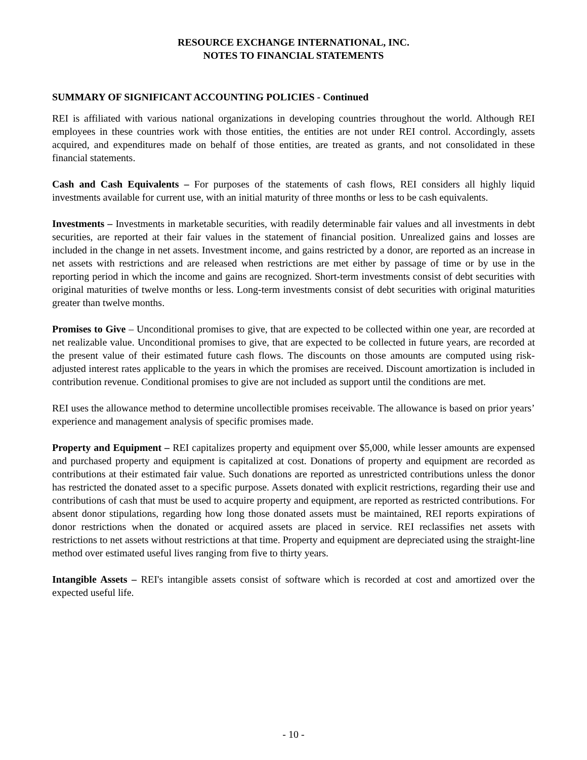RESOURCE EXCHANGE INTERNATIONAL, INC.
NOTES TO FINANCIAL STATEMENTS
SUMMARY OF SIGNIFICANT ACCOUNTING POLICIES - Continued
REI is affiliated with various national organizations in developing countries throughout the world. Although REI employees in these countries work with those entities, the entities are not under REI control. Accordingly, assets acquired, and expenditures made on behalf of those entities, are treated as grants, and not consolidated in these financial statements.
Cash and Cash Equivalents – For purposes of the statements of cash flows, REI considers all highly liquid investments available for current use, with an initial maturity of three months or less to be cash equivalents.
Investments – Investments in marketable securities, with readily determinable fair values and all investments in debt securities, are reported at their fair values in the statement of financial position. Unrealized gains and losses are included in the change in net assets. Investment income, and gains restricted by a donor, are reported as an increase in net assets with restrictions and are released when restrictions are met either by passage of time or by use in the reporting period in which the income and gains are recognized. Short-term investments consist of debt securities with original maturities of twelve months or less. Long-term investments consist of debt securities with original maturities greater than twelve months.
Promises to Give – Unconditional promises to give, that are expected to be collected within one year, are recorded at net realizable value. Unconditional promises to give, that are expected to be collected in future years, are recorded at the present value of their estimated future cash flows. The discounts on those amounts are computed using risk-adjusted interest rates applicable to the years in which the promises are received. Discount amortization is included in contribution revenue. Conditional promises to give are not included as support until the conditions are met.
REI uses the allowance method to determine uncollectible promises receivable. The allowance is based on prior years’ experience and management analysis of specific promises made.
Property and Equipment – REI capitalizes property and equipment over $5,000, while lesser amounts are expensed and purchased property and equipment is capitalized at cost. Donations of property and equipment are recorded as contributions at their estimated fair value. Such donations are reported as unrestricted contributions unless the donor has restricted the donated asset to a specific purpose. Assets donated with explicit restrictions, regarding their use and contributions of cash that must be used to acquire property and equipment, are reported as restricted contributions. For absent donor stipulations, regarding how long those donated assets must be maintained, REI reports expirations of donor restrictions when the donated or acquired assets are placed in service. REI reclassifies net assets with restrictions to net assets without restrictions at that time. Property and equipment are depreciated using the straight-line method over estimated useful lives ranging from five to thirty years.
Intangible Assets – REI's intangible assets consist of software which is recorded at cost and amortized over the expected useful life.
- 10 -